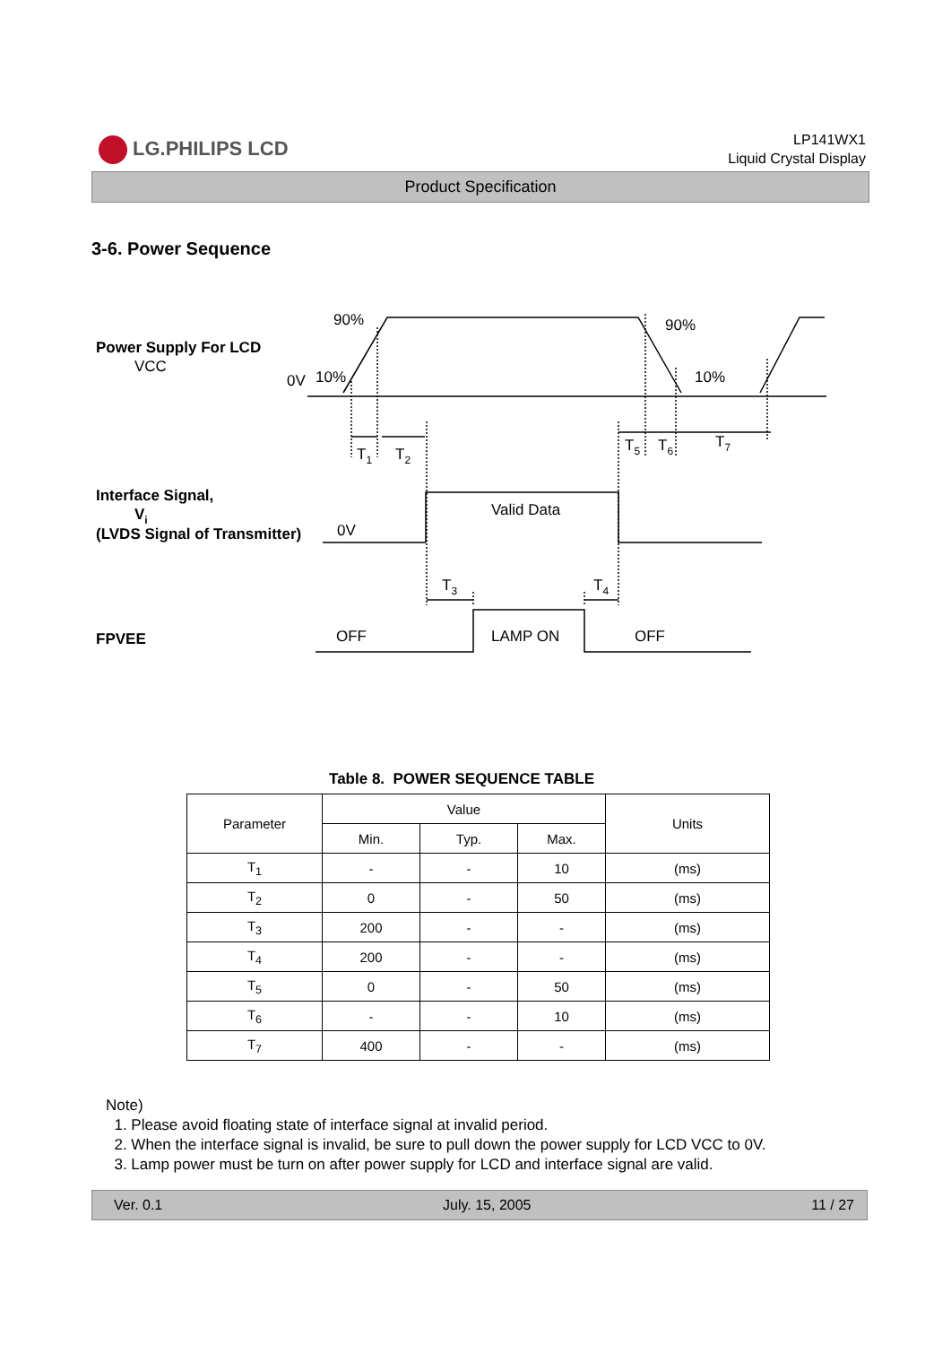LG.PHILIPS LCD
LP141WX1
Liquid Crystal Display
Product Specification
3-6. Power Sequence
Power Supply For LCD
VCC
90%
90%
0V
10%
10%
T1
T2
T5
T6
T7
Interface Signal,
Vi
(LVDS Signal of Transmitter)
0V
Valid Data
T3
T4
FPVEE
OFF
LAMP ON
OFF
Table 8. POWER SEQUENCE TABLE
| Parameter | Value | | | Units |
| --- | --- | --- | --- | --- |
| | Min. | Typ. | Max. | |
| T<sub>1</sub> | - | - | 10 | (ms) |
| T<sub>2</sub> | 0 | - | 50 | (ms) |
| T<sub>3</sub> | 200 | - | - | (ms) |
| T<sub>4</sub> | 200 | - | - | (ms) |
| T<sub>5</sub> | 0 | - | 50 | (ms) |
| T<sub>6</sub> | - | - | 10 | (ms) |
| T<sub>7</sub> | 400 | - | - | (ms) |
Note)
1. Please avoid floating state of interface signal at invalid period.
2. When the interface signal is invalid, be sure to pull down the power supply for LCD VCC to 0V.
3. Lamp power must be turn on after power supply for LCD and interface signal are valid.
Ver. 0.1 July. 15, 2005 11 / 27